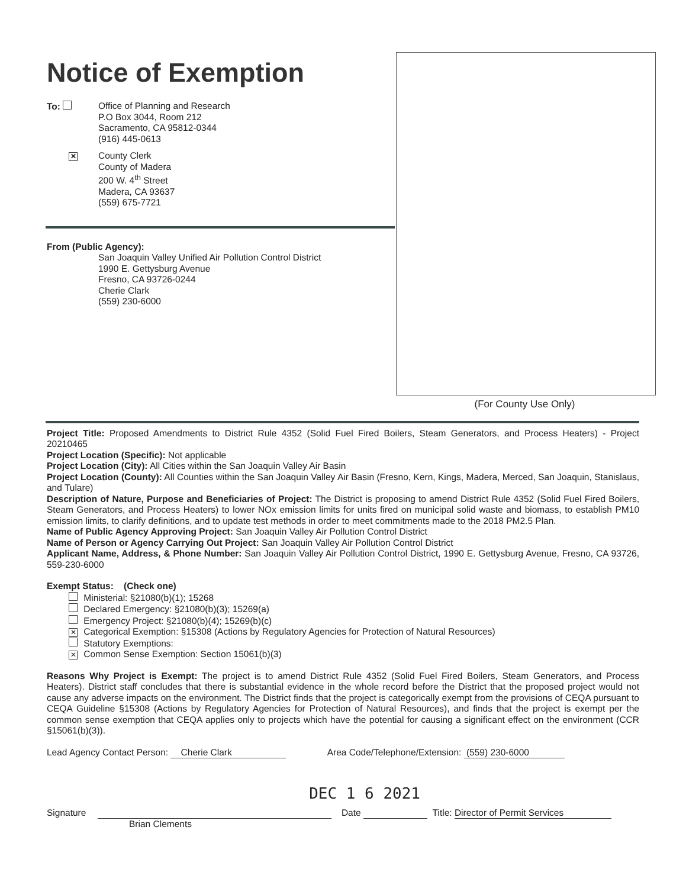Notice of Exemption
To: Office of Planning and Research
P.O Box 3044, Room 212
Sacramento, CA 95812-0344
(916) 445-0613
✕
County Clerk
County of Madera
200 W. 4<sup>th</sup> Street
Madera, CA 93637
(559) 675-7721
From (Public Agency):
San Joaquin Valley Unified Air Pollution Control District
1990 E. Gettysburg Avenue
Fresno, CA 93726-0244
Cherie Clark
(559) 230-6000
(For County Use Only)
Project Title: Proposed Amendments to District Rule 4352 (Solid Fuel Fired Boilers, Steam Generators, and Process Heaters) - Project 20210465
Project Location (Specific): Not applicable
Project Location (City): All Cities within the San Joaquin Valley Air Basin
Project Location (County): All Counties within the San Joaquin Valley Air Basin (Fresno, Kern, Kings, Madera, Merced, San Joaquin, Stanislaus, and Tulare)
Description of Nature, Purpose and Beneficiaries of Project: The District is proposing to amend District Rule 4352 (Solid Fuel Fired Boilers, Steam Generators, and Process Heaters) to lower NOx emission limits for units fired on municipal solid waste and biomass, to establish PM10 emission limits, to clarify definitions, and to update test methods in order to meet commitments made to the 2018 PM2.5 Plan.
Name of Public Agency Approving Project: San Joaquin Valley Air Pollution Control District
Name of Person or Agency Carrying Out Project: San Joaquin Valley Air Pollution Control District
Applicant Name, Address, & Phone Number: San Joaquin Valley Air Pollution Control District, 1990 E. Gettysburg Avenue, Fresno, CA 93726, 559-230-6000
Exempt Status: (Check one)
Ministerial: §21080(b)(1); 15268
Declared Emergency: §21080(b)(3); 15269(a)
Emergency Project: §21080(b)(4); 15269(b)(c)
✕ Categorical Exemption: §15308 (Actions by Regulatory Agencies for Protection of Natural Resources)
Statutory Exemptions:
✕ Common Sense Exemption: Section 15061(b)(3)
Reasons Why Project is Exempt: The project is to amend District Rule 4352 (Solid Fuel Fired Boilers, Steam Generators, and Process Heaters). District staff concludes that there is substantial evidence in the whole record before the District that the proposed project would not cause any adverse impacts on the environment. The District finds that the project is categorically exempt from the provisions of CEQA pursuant to CEQA Guideline §15308 (Actions by Regulatory Agencies for Protection of Natural Resources), and finds that the project is exempt per the common sense exemption that CEQA applies only to projects which have the potential for causing a significant effect on the environment (CCR §15061(b)(3)).
Lead Agency Contact Person: Cherie Clark Area Code/Telephone/Extension: (559) 230-6000
DEC 1 6 2021
Signature Date Title: Director of Permit Services
Brian Clements